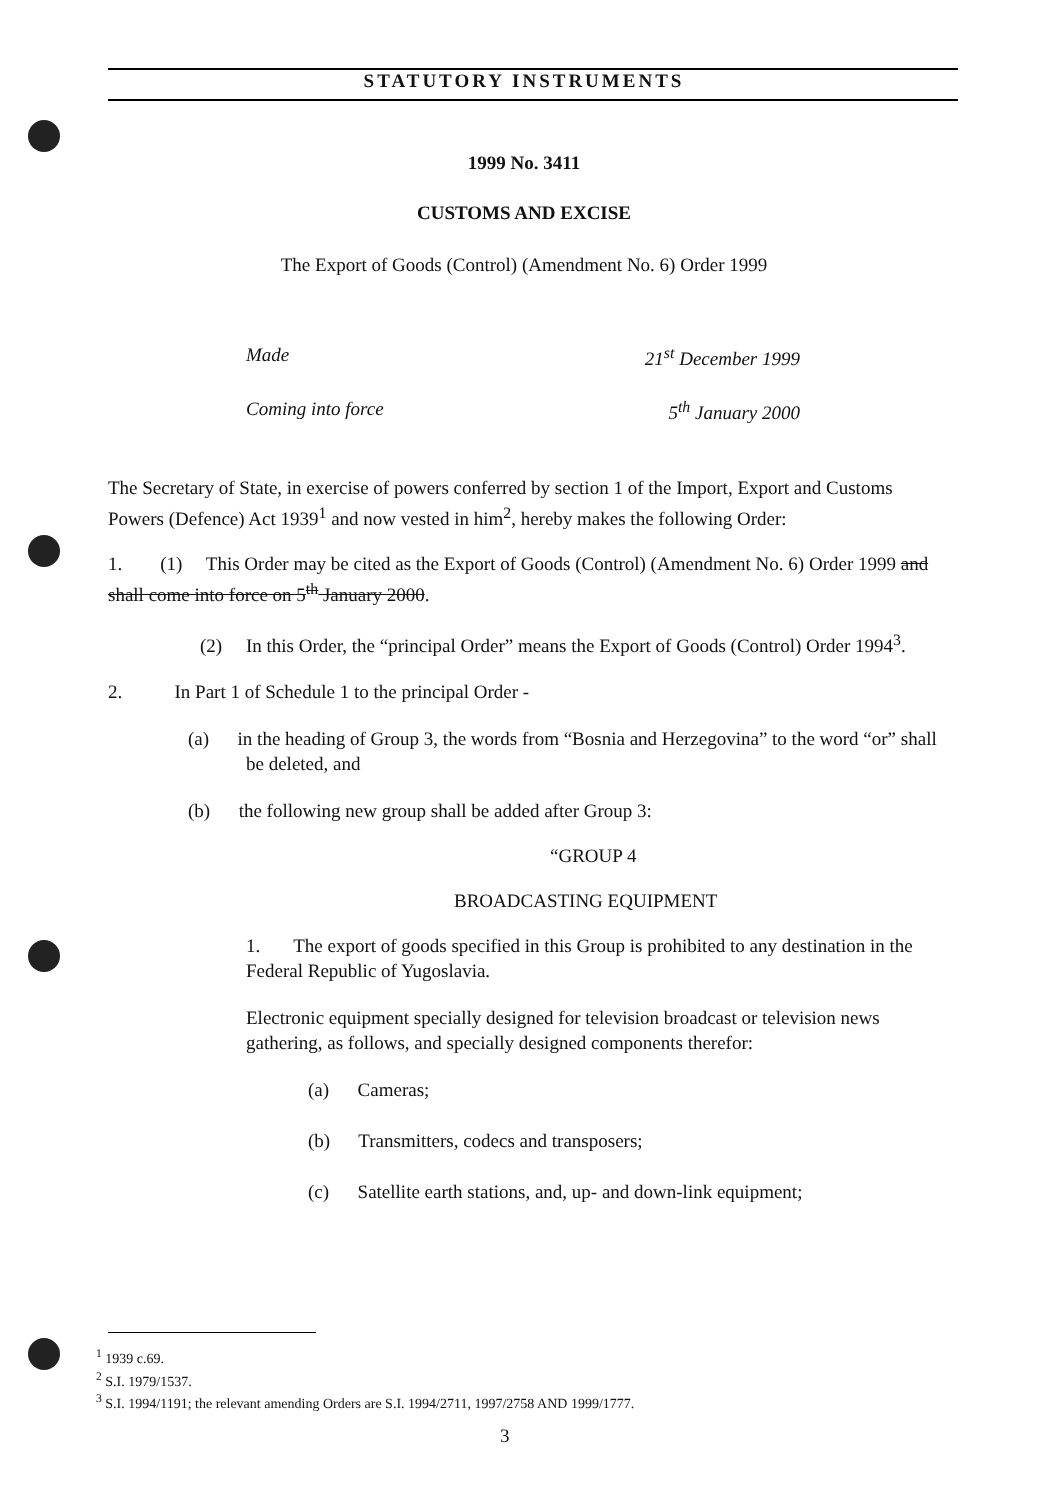STATUTORY INSTRUMENTS
1999 No. 3411
CUSTOMS AND EXCISE
The Export of Goods (Control) (Amendment No. 6) Order 1999
Made 21<sup>st</sup> December 1999
Coming into force 5<sup>th</sup> January 2000
The Secretary of State, in exercise of powers conferred by section 1 of the Import, Export and Customs Powers (Defence) Act 1939<sup>1</sup> and now vested in him<sup>2</sup>, hereby makes the following Order:
1. (1) This Order may be cited as the Export of Goods (Control) (Amendment No. 6) Order 1999 and shall come into force on 5<sup>th</sup> January 2000.
(2) In this Order, the “principal Order” means the Export of Goods (Control) Order 1994<sup>3</sup>.
2. In Part 1 of Schedule 1 to the principal Order -
(a) in the heading of Group 3, the words from “Bosnia and Herzegovina” to the word “or” shall be deleted, and
(b) the following new group shall be added after Group 3:
“GROUP 4
BROADCASTING EQUIPMENT
1. The export of goods specified in this Group is prohibited to any destination in the Federal Republic of Yugoslavia.
Electronic equipment specially designed for television broadcast or television news gathering, as follows, and specially designed components therefor:
(a) Cameras;
(b) Transmitters, codecs and transposers;
(c) Satellite earth stations, and, up- and down-link equipment;
<sup>1</sup> 1939 c.69.
<sup>2</sup> S.I. 1979/1537.
<sup>3</sup> S.I. 1994/1191; the relevant amending Orders are S.I. 1994/2711, 1997/2758 AND 1999/1777.
3